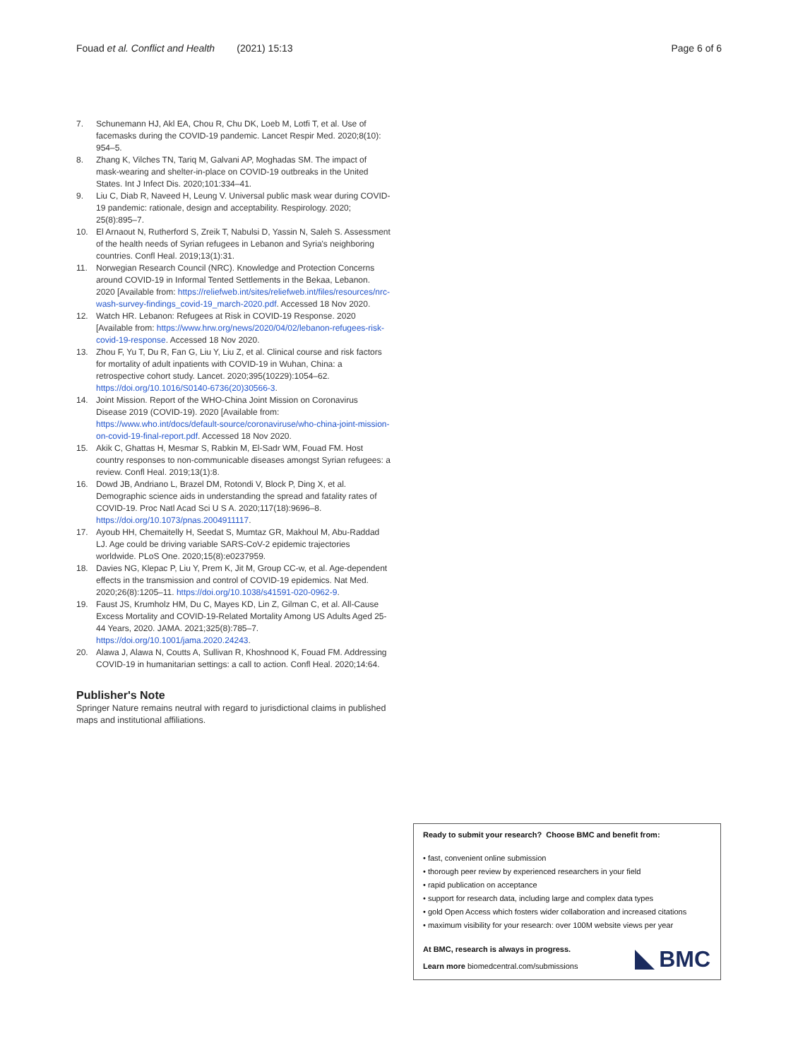Fouad et al. Conflict and Health (2021) 15:13 Page 6 of 6
7. Schunemann HJ, Akl EA, Chou R, Chu DK, Loeb M, Lotfi T, et al. Use of facemasks during the COVID-19 pandemic. Lancet Respir Med. 2020;8(10): 954–5.
8. Zhang K, Vilches TN, Tariq M, Galvani AP, Moghadas SM. The impact of mask-wearing and shelter-in-place on COVID-19 outbreaks in the United States. Int J Infect Dis. 2020;101:334–41.
9. Liu C, Diab R, Naveed H, Leung V. Universal public mask wear during COVID-19 pandemic: rationale, design and acceptability. Respirology. 2020; 25(8):895–7.
10. El Arnaout N, Rutherford S, Zreik T, Nabulsi D, Yassin N, Saleh S. Assessment of the health needs of Syrian refugees in Lebanon and Syria's neighboring countries. Confl Heal. 2019;13(1):31.
11. Norwegian Research Council (NRC). Knowledge and Protection Concerns around COVID-19 in Informal Tented Settlements in the Bekaa, Lebanon. 2020 [Available from: https://reliefweb.int/sites/reliefweb.int/files/resources/nrc-wash-survey-findings_covid-19_march-2020.pdf. Accessed 18 Nov 2020.
12. Watch HR. Lebanon: Refugees at Risk in COVID-19 Response. 2020 [Available from: https://www.hrw.org/news/2020/04/02/lebanon-refugees-risk-covid-19-response. Accessed 18 Nov 2020.
13. Zhou F, Yu T, Du R, Fan G, Liu Y, Liu Z, et al. Clinical course and risk factors for mortality of adult inpatients with COVID-19 in Wuhan, China: a retrospective cohort study. Lancet. 2020;395(10229):1054–62. https://doi.org/10.1016/S0140-6736(20)30566-3.
14. Joint Mission. Report of the WHO-China Joint Mission on Coronavirus Disease 2019 (COVID-19). 2020 [Available from: https://www.who.int/docs/default-source/coronaviruse/who-china-joint-mission-on-covid-19-final-report.pdf. Accessed 18 Nov 2020.
15. Akik C, Ghattas H, Mesmar S, Rabkin M, El-Sadr WM, Fouad FM. Host country responses to non-communicable diseases amongst Syrian refugees: a review. Confl Heal. 2019;13(1):8.
16. Dowd JB, Andriano L, Brazel DM, Rotondi V, Block P, Ding X, et al. Demographic science aids in understanding the spread and fatality rates of COVID-19. Proc Natl Acad Sci U S A. 2020;117(18):9696–8. https://doi.org/10.1073/pnas.2004911117.
17. Ayoub HH, Chemaitelly H, Seedat S, Mumtaz GR, Makhoul M, Abu-Raddad LJ. Age could be driving variable SARS-CoV-2 epidemic trajectories worldwide. PLoS One. 2020;15(8):e0237959.
18. Davies NG, Klepac P, Liu Y, Prem K, Jit M, Group CC-w, et al. Age-dependent effects in the transmission and control of COVID-19 epidemics. Nat Med. 2020;26(8):1205–11. https://doi.org/10.1038/s41591-020-0962-9.
19. Faust JS, Krumholz HM, Du C, Mayes KD, Lin Z, Gilman C, et al. All-Cause Excess Mortality and COVID-19-Related Mortality Among US Adults Aged 25-44 Years, 2020. JAMA. 2021;325(8):785–7. https://doi.org/10.1001/jama.2020.24243.
20. Alawa J, Alawa N, Coutts A, Sullivan R, Khoshnood K, Fouad FM. Addressing COVID-19 in humanitarian settings: a call to action. Confl Heal. 2020;14:64.
Publisher's Note
Springer Nature remains neutral with regard to jurisdictional claims in published maps and institutional affiliations.
Ready to submit your research? Choose BMC and benefit from:
• fast, convenient online submission
• thorough peer review by experienced researchers in your field
• rapid publication on acceptance
• support for research data, including large and complex data types
• gold Open Access which fosters wider collaboration and increased citations
• maximum visibility for your research: over 100M website views per year
At BMC, research is always in progress.
Learn more biomedcentral.com/submissions
BMC